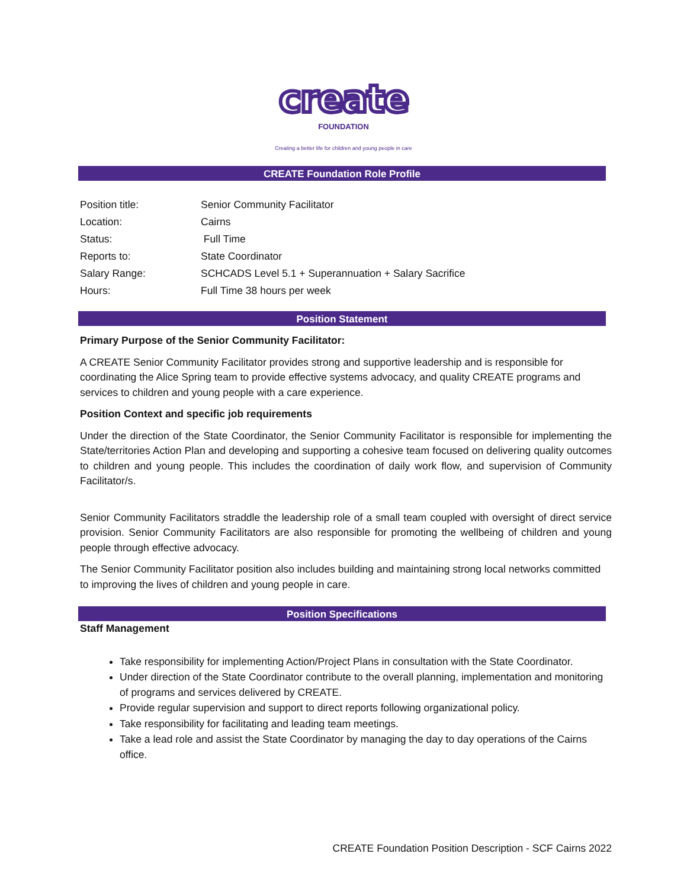create
FOUNDATION
Creating a better life for children and young people in care
CREATE Foundation Role Profile
| Position title: | Senior Community Facilitator |
| Location: | Cairns |
| Status: | Full Time |
| Reports to: | State Coordinator |
| Salary Range: | SCHCADS Level 5.1 + Superannuation + Salary Sacrifice |
| Hours: | Full Time 38 hours per week |
Position Statement
Primary Purpose of the Senior Community Facilitator:
A CREATE Senior Community Facilitator provides strong and supportive leadership and is responsible for coordinating the Alice Spring team to provide effective systems advocacy, and quality CREATE programs and services to children and young people with a care experience.
Position Context and specific job requirements
Under the direction of the State Coordinator, the Senior Community Facilitator is responsible for implementing the State/territories Action Plan and developing and supporting a cohesive team focused on delivering quality outcomes to children and young people. This includes the coordination of daily work flow, and supervision of Community Facilitator/s.
Senior Community Facilitators straddle the leadership role of a small team coupled with oversight of direct service provision. Senior Community Facilitators are also responsible for promoting the wellbeing of children and young people through effective advocacy.
The Senior Community Facilitator position also includes building and maintaining strong local networks committed to improving the lives of children and young people in care.
Position Specifications
Staff Management
Take responsibility for implementing Action/Project Plans in consultation with the State Coordinator.
Under direction of the State Coordinator contribute to the overall planning, implementation and monitoring of programs and services delivered by CREATE.
Provide regular supervision and support to direct reports following organizational policy.
Take responsibility for facilitating and leading team meetings.
Take a lead role and assist the State Coordinator by managing the day to day operations of the Cairns office.
CREATE Foundation Position Description - SCF Cairns 2022